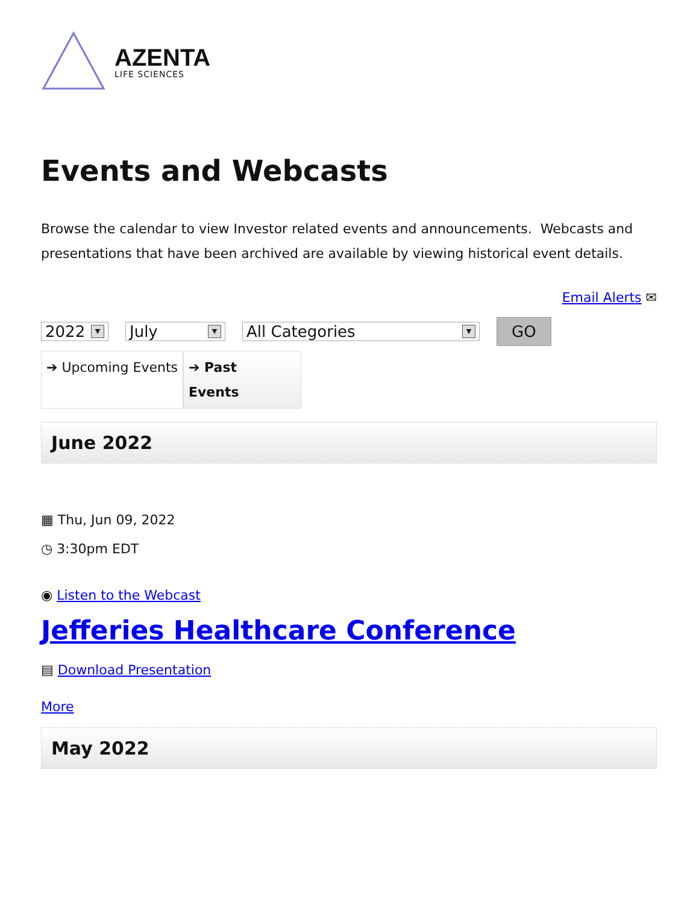AZENTA
LIFE SCIENCES
Events and Webcasts
Browse the calendar to view Investor related events and announcements. Webcasts and presentations that have been archived are available by viewing historical event details.
Email Alerts ✉
2022 ▼
July ▼
All Categories ▼
GO
➔ Upcoming Events
➔ Past
Events
June 2022
▦ Thu, Jun 09, 2022
◷ 3:30pm EDT
◉ Listen to the Webcast
Jefferies Healthcare Conference
▤ Download Presentation
More
May 2022